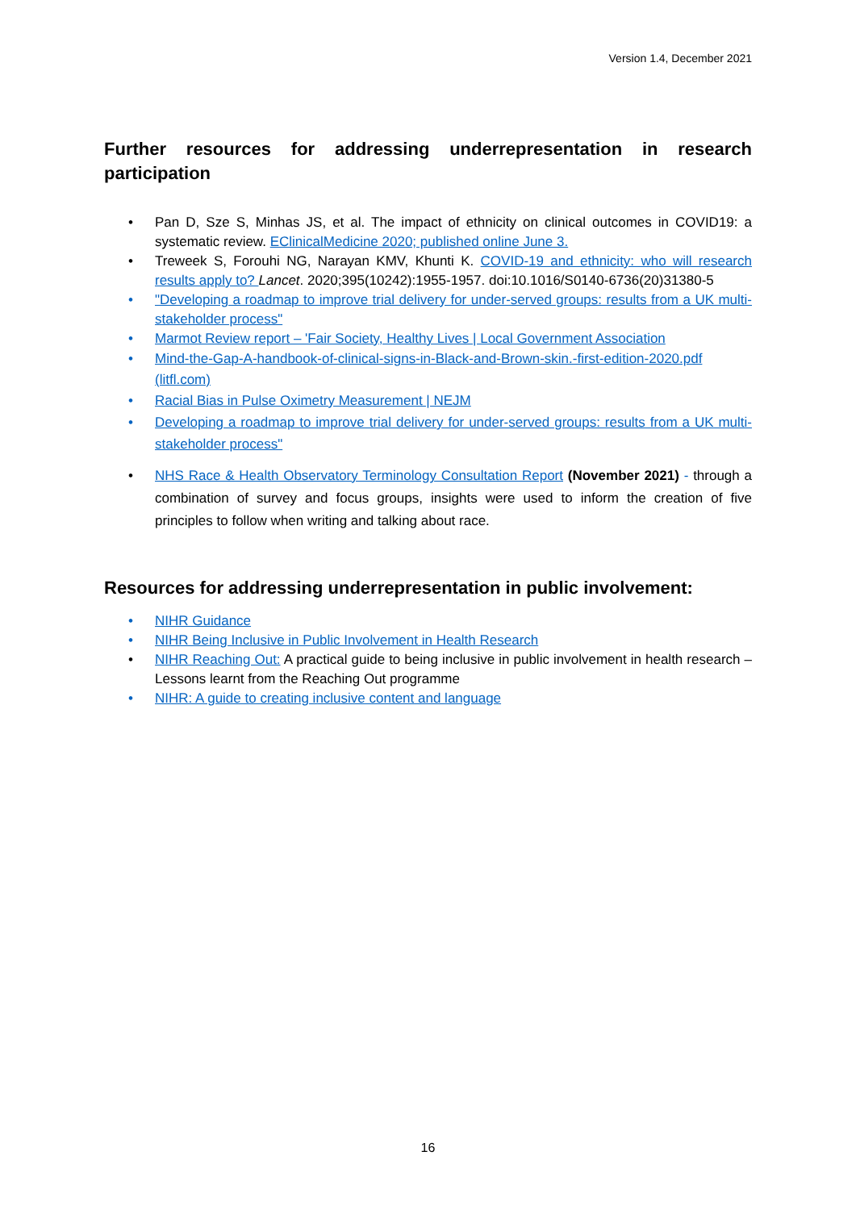Version 1.4, December 2021
Further resources for addressing underrepresentation in research
participation
• Pan D, Sze S, Minhas JS, et al. The impact of ethnicity on clinical outcomes in COVID19: a systematic review. EClinicalMedicine 2020; published online June 3.
• Treweek S, Forouhi NG, Narayan KMV, Khunti K. COVID-19 and ethnicity: who will research results apply to? Lancet. 2020;395(10242):1955-1957. doi:10.1016/S0140-6736(20)31380-5
• "Developing a roadmap to improve trial delivery for under-served groups: results from a UK multi-stakeholder process"
• Marmot Review report – 'Fair Society, Healthy Lives | Local Government Association
• Mind-the-Gap-A-handbook-of-clinical-signs-in-Black-and-Brown-skin.-first-edition-2020.pdf (litfl.com)
• Racial Bias in Pulse Oximetry Measurement | NEJM
• Developing a roadmap to improve trial delivery for under-served groups: results from a UK multi-stakeholder process"
• NHS Race & Health Observatory Terminology Consultation Report (November 2021) - through a combination of survey and focus groups, insights were used to inform the creation of five principles to follow when writing and talking about race.
Resources for addressing underrepresentation in public involvement:
• NIHR Guidance
• NIHR Being Inclusive in Public Involvement in Health Research
• NIHR Reaching Out: A practical guide to being inclusive in public involvement in health research – Lessons learnt from the Reaching Out programme
• NIHR: A guide to creating inclusive content and language
16